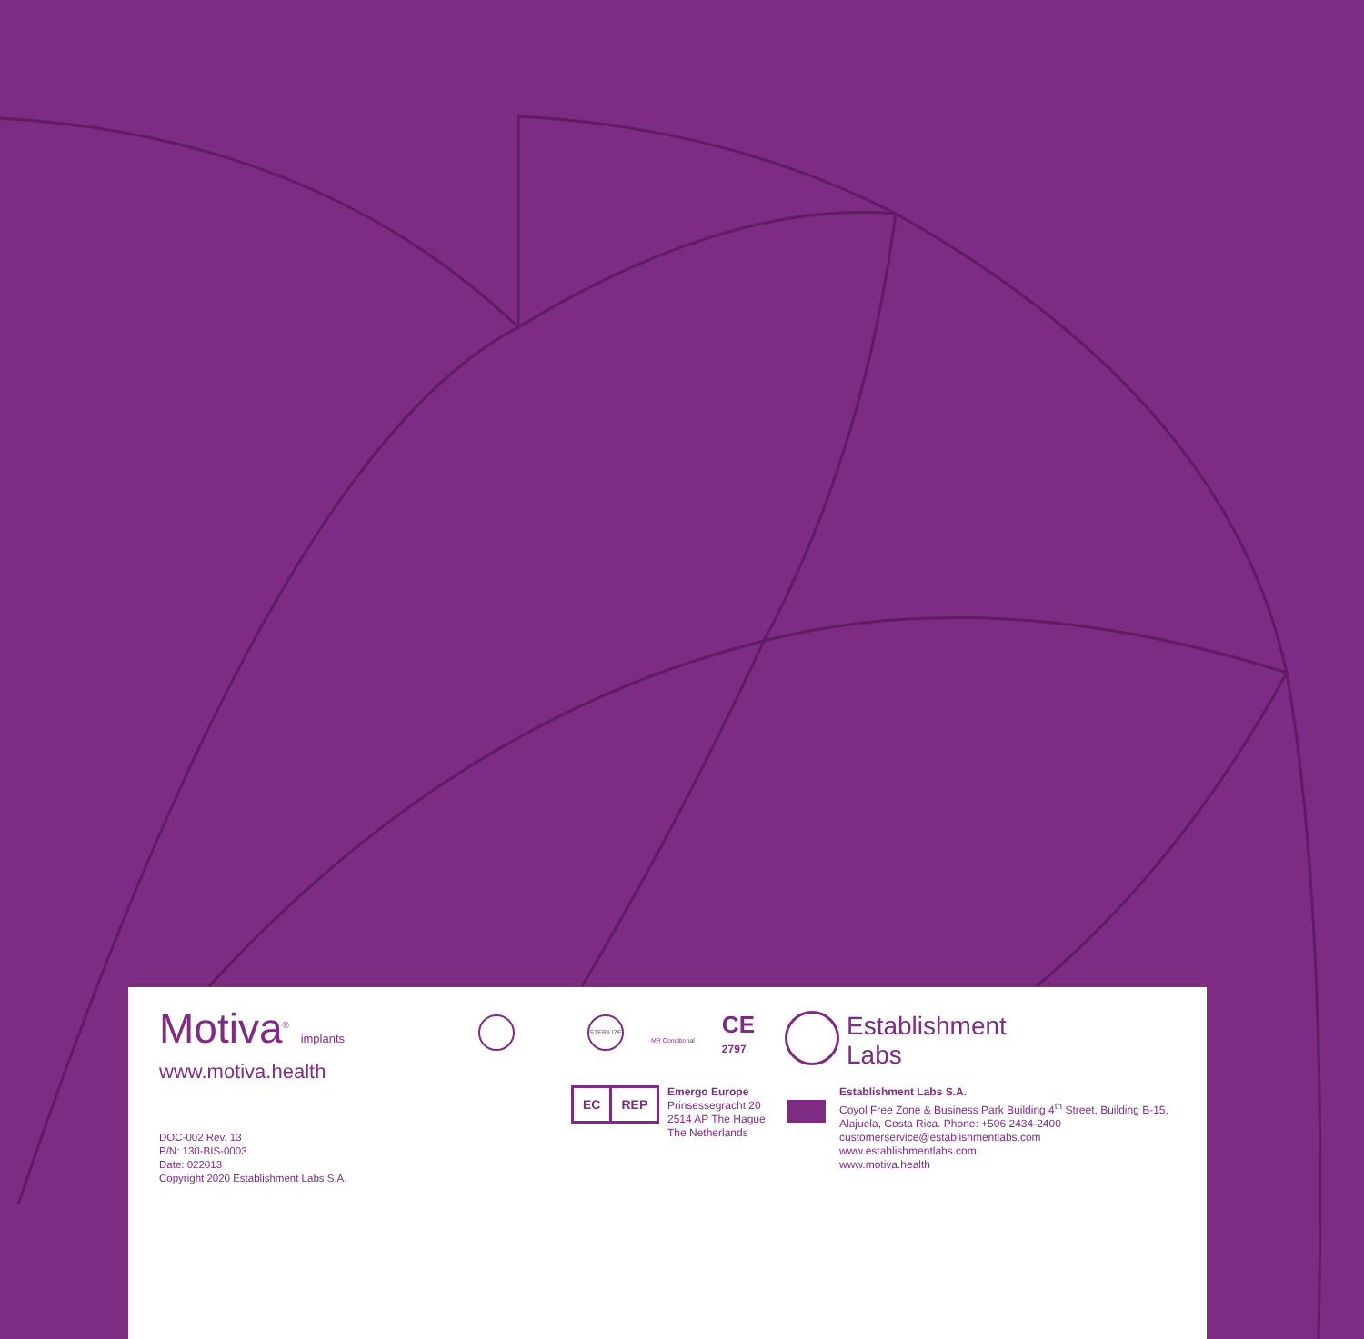Motiva<sup>®</sup> implants
www.motiva.health
DOC-002 Rev. 13
P/N: 130-BIS-0003
Date: 022013
Copyright 2020 Establishment Labs S.A.
STERILIZE
MR Conditional
CE
2797
EC REP
Emergo Europe
Prinsessegracht 20
2514 AP The Hague
The Netherlands
Establishment
Labs<sup>.</sup>
Establishment Labs S.A.
Coyol Free Zone & Business Park Building 4<sup>th</sup> Street, Building B-15,
Alajuela, Costa Rica. Phone: +506 2434-2400
customerservice@establishmentlabs.com
www.establishmentlabs.com
www.motiva.health